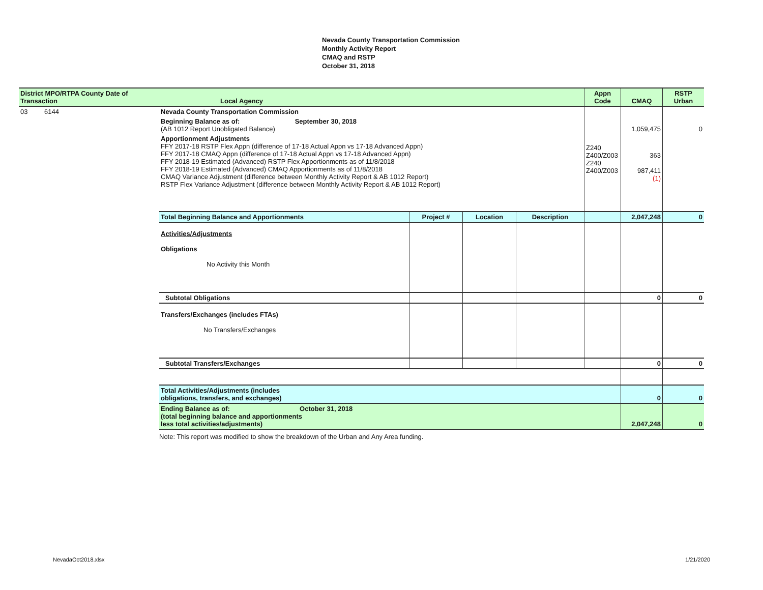Nevada County Transportation Commission
Monthly Activity Report
CMAQ and RSTP
October 31, 2018
| District MPO/RTPA County Date of Transaction | Local Agency | | | | Appn Code | CMAQ | RSTP Urban |
| --- | --- | --- | --- | --- | --- | --- | --- |
| 03 6144 | Nevada County Transportation Commission | | | | | | |
| | Beginning Balance as of: September 30, 2018 (AB 1012 Report Unobligated Balance) | | | | | 1,059,475 | 0 |
| | Apportionment Adjustments FFY 2017-18 RSTP Flex Appn (difference of 17-18 Actual Appn vs 17-18 Advanced Appn) FFY 2017-18 CMAQ Appn (difference of 17-18 Actual Appn vs 17-18 Advanced Appn) FFY 2018-19 Estimated (Advanced) RSTP Flex Apportionments as of 11/8/2018 FFY 2018-19 Estimated (Advanced) CMAQ Apportionments as of 11/8/2018 CMAQ Variance Adjustment (difference between Monthly Activity Report & AB 1012 Report) RSTP Flex Variance Adjustment (difference between Monthly Activity Report & AB 1012 Report) | | | | Z240 Z400/Z003 Z240 Z400/Z003 | 363 987,411 (1) | |
| | Total Beginning Balance and Apportionments | Project # | Location | Description | | 2,047,248 | 0 |
| | Activities/Adjustments Obligations No Activity this Month | | | | | | |
| | Subtotal Obligations | | | | | 0 | 0 |
| | Transfers/Exchanges (includes FTAs) No Transfers/Exchanges | | | | | | |
| | Subtotal Transfers/Exchanges | | | | | 0 | 0 |
| | Total Activities/Adjustments (includes obligations, transfers, and exchanges) | | | | | 0 | 0 |
| | Ending Balance as of: October 31, 2018 (total beginning balance and apportionments less total activities/adjustments) | | | | | 2,047,248 | 0 |
Note: This report was modified to show the breakdown of the Urban and Any Area funding.
NevadaOct2018.xlsx 1/21/2020